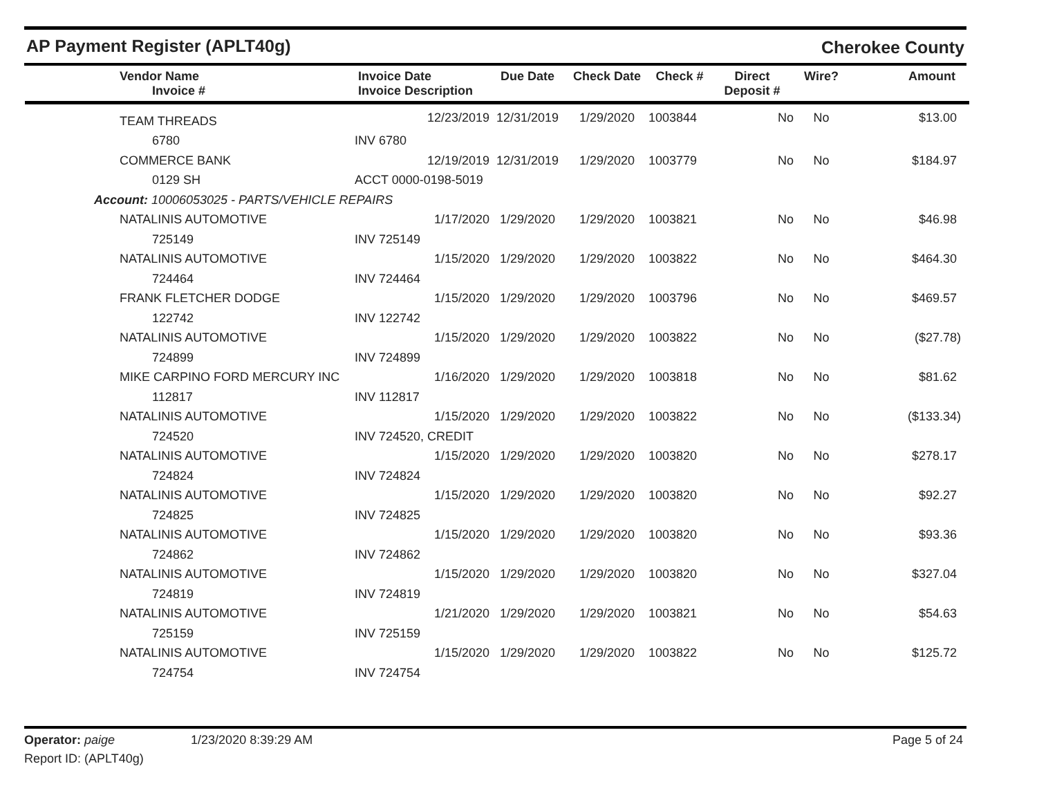AP Payment Register (APLT40g) Cherokee County
| Vendor Name Invoice # | Invoice Date Invoice Description | Due Date | Check Date | Check # | Direct Deposit # | Wire? | Amount |
| --- | --- | --- | --- | --- | --- | --- | --- |
| TEAM THREADS | 12/23/2019 | 12/31/2019 | 1/29/2020 | 1003844 | No | No | $13.00 |
| 6780 | INV 6780 | | | | | | |
| COMMERCE BANK | 12/19/2019 | 12/31/2019 | 1/29/2020 | 1003779 | No | No | $184.97 |
| 0129 SH | ACCT 0000-0198-5019 | | | | | | |
| Account: 10006053025 - PARTS/VEHICLE REPAIRS | | | | | | | |
| NATALINIS AUTOMOTIVE | 1/17/2020 | 1/29/2020 | 1/29/2020 | 1003821 | No | No | $46.98 |
| 725149 | INV 725149 | | | | | | |
| NATALINIS AUTOMOTIVE | 1/15/2020 | 1/29/2020 | 1/29/2020 | 1003822 | No | No | $464.30 |
| 724464 | INV 724464 | | | | | | |
| FRANK FLETCHER DODGE | 1/15/2020 | 1/29/2020 | 1/29/2020 | 1003796 | No | No | $469.57 |
| 122742 | INV 122742 | | | | | | |
| NATALINIS AUTOMOTIVE | 1/15/2020 | 1/29/2020 | 1/29/2020 | 1003822 | No | No | ($27.78) |
| 724899 | INV 724899 | | | | | | |
| MIKE CARPINO FORD MERCURY INC | 1/16/2020 | 1/29/2020 | 1/29/2020 | 1003818 | No | No | $81.62 |
| 112817 | INV 112817 | | | | | | |
| NATALINIS AUTOMOTIVE | 1/15/2020 | 1/29/2020 | 1/29/2020 | 1003822 | No | No | ($133.34) |
| 724520 | INV 724520, CREDIT | | | | | | |
| NATALINIS AUTOMOTIVE | 1/15/2020 | 1/29/2020 | 1/29/2020 | 1003820 | No | No | $278.17 |
| 724824 | INV 724824 | | | | | | |
| NATALINIS AUTOMOTIVE | 1/15/2020 | 1/29/2020 | 1/29/2020 | 1003820 | No | No | $92.27 |
| 724825 | INV 724825 | | | | | | |
| NATALINIS AUTOMOTIVE | 1/15/2020 | 1/29/2020 | 1/29/2020 | 1003820 | No | No | $93.36 |
| 724862 | INV 724862 | | | | | | |
| NATALINIS AUTOMOTIVE | 1/15/2020 | 1/29/2020 | 1/29/2020 | 1003820 | No | No | $327.04 |
| 724819 | INV 724819 | | | | | | |
| NATALINIS AUTOMOTIVE | 1/21/2020 | 1/29/2020 | 1/29/2020 | 1003821 | No | No | $54.63 |
| 725159 | INV 725159 | | | | | | |
| NATALINIS AUTOMOTIVE | 1/15/2020 | 1/29/2020 | 1/29/2020 | 1003822 | No | No | $125.72 |
| 724754 | INV 724754 | | | | | | |
Operator: paige 1/23/2020 8:39:29 AM
Report ID: (APLT40g)
Page 5 of 24